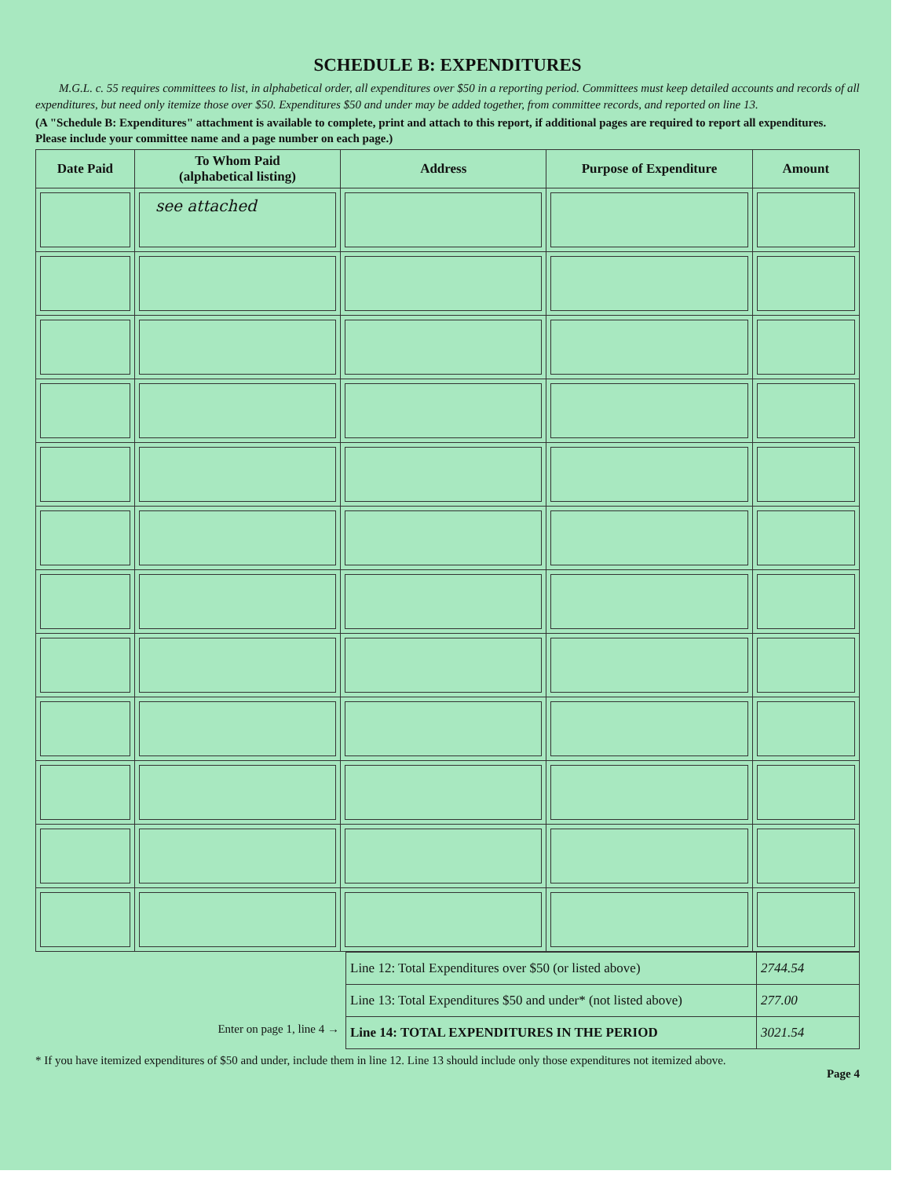SCHEDULE B: EXPENDITURES
M.G.L. c. 55 requires committees to list, in alphabetical order, all expenditures over $50 in a reporting period. Committees must keep detailed accounts and records of all expenditures, but need only itemize those over $50. Expenditures $50 and under may be added together, from committee records, and reported on line 13.
(A "Schedule B: Expenditures" attachment is available to complete, print and attach to this report, if additional pages are required to report all expenditures. Please include your committee name and a page number on each page.)
| Date Paid | To Whom Paid (alphabetical listing) | Address | Purpose of Expenditure | Amount |
| --- | --- | --- | --- | --- |
| | see attached | | | |
Enter on page 1, line 4 →
| Line 12: Total Expenditures over $50 (or listed above) | 2744.54 |
| Line 13: Total Expenditures $50 and under* (not listed above) | 277.00 |
| Line 14: TOTAL EXPENDITURES IN THE PERIOD | 3021.54 |
* If you have itemized expenditures of $50 and under, include them in line 12. Line 13 should include only those expenditures not itemized above.
Page 4